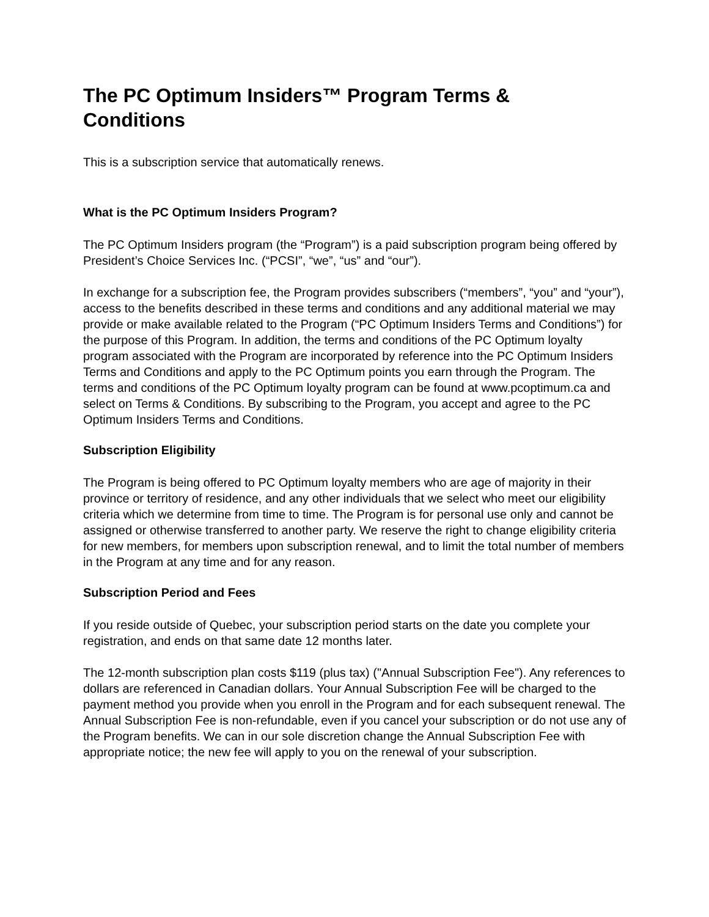The PC Optimum Insiders™ Program Terms & Conditions
This is a subscription service that automatically renews.
What is the PC Optimum Insiders Program?
The PC Optimum Insiders program (the “Program”) is a paid subscription program being offered by President’s Choice Services Inc. (“PCSI”, “we”, “us” and “our”).
In exchange for a subscription fee, the Program provides subscribers (“members”, “you” and “your”), access to the benefits described in these terms and conditions and any additional material we may provide or make available related to the Program (“PC Optimum Insiders Terms and Conditions”) for the purpose of this Program. In addition, the terms and conditions of the PC Optimum loyalty program associated with the Program are incorporated by reference into the PC Optimum Insiders Terms and Conditions and apply to the PC Optimum points you earn through the Program. The terms and conditions of the PC Optimum loyalty program can be found at www.pcoptimum.ca and select on Terms & Conditions. By subscribing to the Program, you accept and agree to the PC Optimum Insiders Terms and Conditions.
Subscription Eligibility
The Program is being offered to PC Optimum loyalty members who are age of majority in their province or territory of residence, and any other individuals that we select who meet our eligibility criteria which we determine from time to time. The Program is for personal use only and cannot be assigned or otherwise transferred to another party. We reserve the right to change eligibility criteria for new members, for members upon subscription renewal, and to limit the total number of members in the Program at any time and for any reason.
Subscription Period and Fees
If you reside outside of Quebec, your subscription period starts on the date you complete your registration, and ends on that same date 12 months later.
The 12-month subscription plan costs $119 (plus tax) ("Annual Subscription Fee"). Any references to dollars are referenced in Canadian dollars. Your Annual Subscription Fee will be charged to the payment method you provide when you enroll in the Program and for each subsequent renewal. The Annual Subscription Fee is non-refundable, even if you cancel your subscription or do not use any of the Program benefits. We can in our sole discretion change the Annual Subscription Fee with appropriate notice; the new fee will apply to you on the renewal of your subscription.